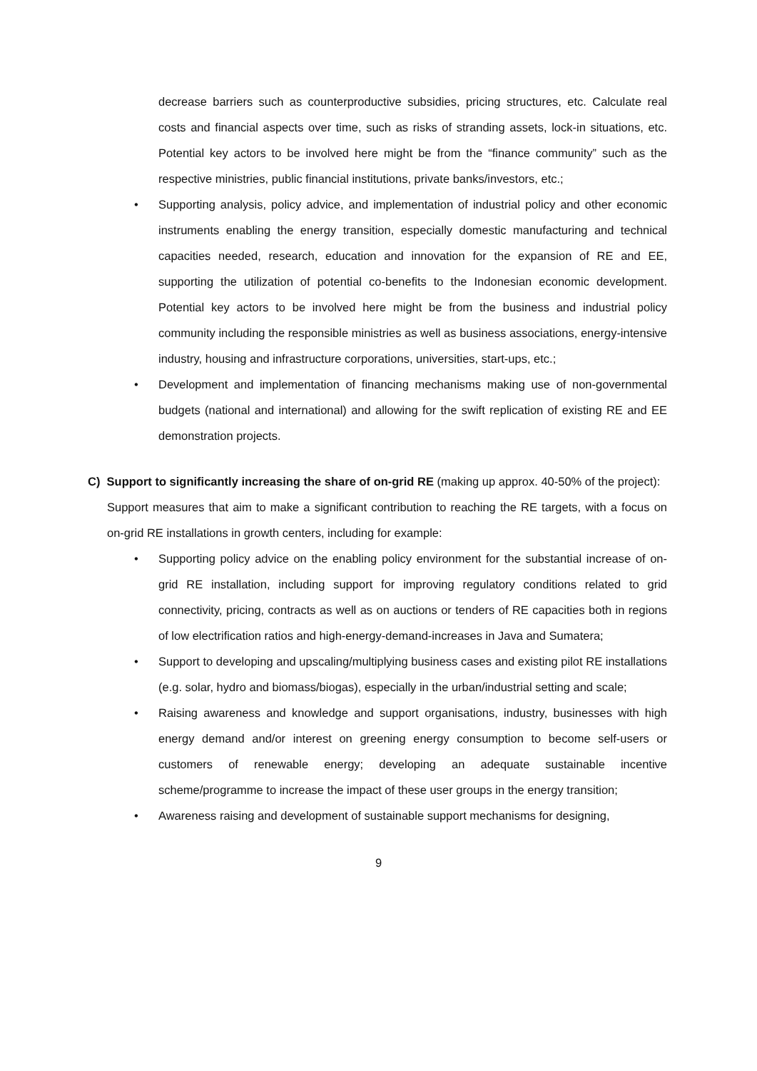decrease barriers such as counterproductive subsidies, pricing structures, etc. Calculate real costs and financial aspects over time, such as risks of stranding assets, lock-in situations, etc. Potential key actors to be involved here might be from the “finance community” such as the respective ministries, public financial institutions, private banks/investors, etc.;
• Supporting analysis, policy advice, and implementation of industrial policy and other economic instruments enabling the energy transition, especially domestic manufacturing and technical capacities needed, research, education and innovation for the expansion of RE and EE, supporting the utilization of potential co-benefits to the Indonesian economic development. Potential key actors to be involved here might be from the business and industrial policy community including the responsible ministries as well as business associations, energy-intensive industry, housing and infrastructure corporations, universities, start-ups, etc.;
• Development and implementation of financing mechanisms making use of non-governmental budgets (national and international) and allowing for the swift replication of existing RE and EE demonstration projects.
C) Support to significantly increasing the share of on-grid RE (making up approx. 40-50% of the project):
Support measures that aim to make a significant contribution to reaching the RE targets, with a focus on on-grid RE installations in growth centers, including for example:
• Supporting policy advice on the enabling policy environment for the substantial increase of on-grid RE installation, including support for improving regulatory conditions related to grid connectivity, pricing, contracts as well as on auctions or tenders of RE capacities both in regions of low electrification ratios and high-energy-demand-increases in Java and Sumatera;
• Support to developing and upscaling/multiplying business cases and existing pilot RE installations (e.g. solar, hydro and biomass/biogas), especially in the urban/industrial setting and scale;
• Raising awareness and knowledge and support organisations, industry, businesses with high energy demand and/or interest on greening energy consumption to become self-users or customers of renewable energy; developing an adequate sustainable incentive scheme/programme to increase the impact of these user groups in the energy transition;
• Awareness raising and development of sustainable support mechanisms for designing,
9